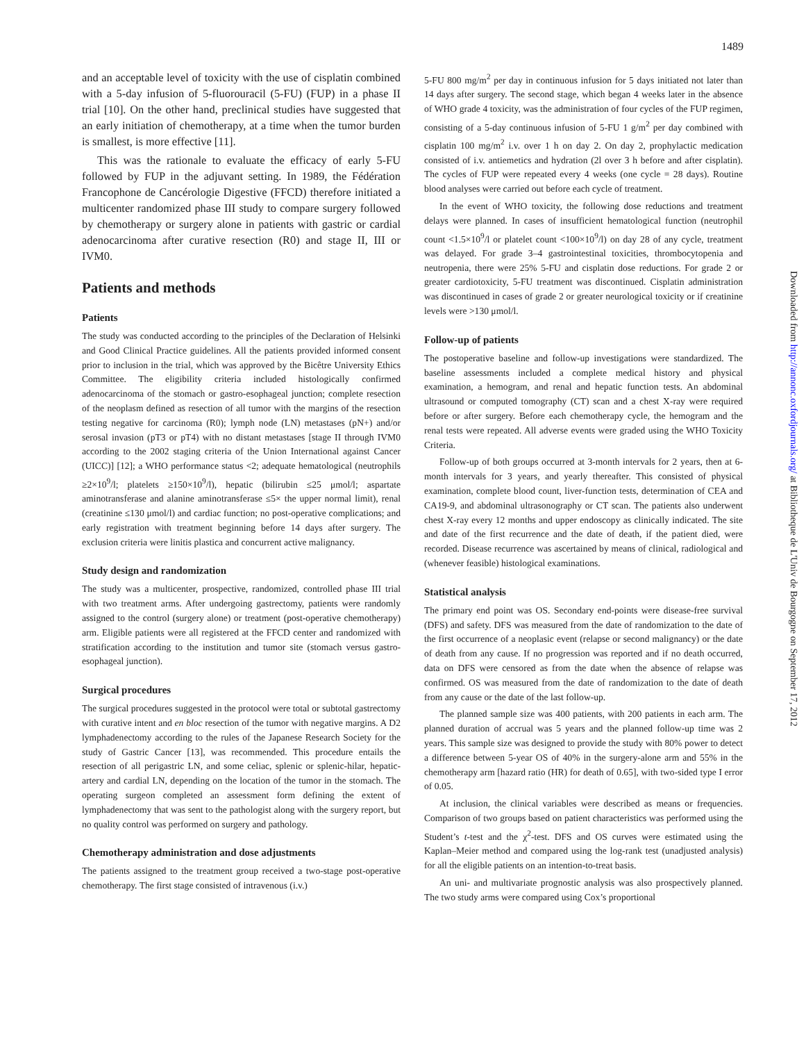1489
and an acceptable level of toxicity with the use of cisplatin combined with a 5-day infusion of 5-fluorouracil (5-FU) (FUP) in a phase II trial [10]. On the other hand, preclinical studies have suggested that an early initiation of chemotherapy, at a time when the tumor burden is smallest, is more effective [11].
This was the rationale to evaluate the efficacy of early 5-FU followed by FUP in the adjuvant setting. In 1989, the Fédération Francophone de Cancérologie Digestive (FFCD) therefore initiated a multicenter randomized phase III study to compare surgery followed by chemotherapy or surgery alone in patients with gastric or cardial adenocarcinoma after curative resection (R0) and stage II, III or IVM0.
Patients and methods
Patients
The study was conducted according to the principles of the Declaration of Helsinki and Good Clinical Practice guidelines. All the patients provided informed consent prior to inclusion in the trial, which was approved by the Bicêtre University Ethics Committee. The eligibility criteria included histologically confirmed adenocarcinoma of the stomach or gastro-esophageal junction; complete resection of the neoplasm defined as resection of all tumor with the margins of the resection testing negative for carcinoma (R0); lymph node (LN) metastases (pN+) and/or serosal invasion (pT3 or pT4) with no distant metastases [stage II through IVM0 according to the 2002 staging criteria of the Union International against Cancer (UICC)] [12]; a WHO performance status <2; adequate hematological (neutrophils ≥2×10<sup>9</sup>/l; platelets ≥150×10<sup>9</sup>/l), hepatic (bilirubin ≤25 μmol/l; aspartate aminotransferase and alanine aminotransferase ≤5× the upper normal limit), renal (creatinine ≤130 μmol/l) and cardiac function; no post-operative complications; and early registration with treatment beginning before 14 days after surgery. The exclusion criteria were linitis plastica and concurrent active malignancy.
Study design and randomization
The study was a multicenter, prospective, randomized, controlled phase III trial with two treatment arms. After undergoing gastrectomy, patients were randomly assigned to the control (surgery alone) or treatment (post-operative chemotherapy) arm. Eligible patients were all registered at the FFCD center and randomized with stratification according to the institution and tumor site (stomach versus gastro-esophageal junction).
Surgical procedures
The surgical procedures suggested in the protocol were total or subtotal gastrectomy with curative intent and en bloc resection of the tumor with negative margins. A D2 lymphadenectomy according to the rules of the Japanese Research Society for the study of Gastric Cancer [13], was recommended. This procedure entails the resection of all perigastric LN, and some celiac, splenic or splenic-hilar, hepatic-artery and cardial LN, depending on the location of the tumor in the stomach. The operating surgeon completed an assessment form defining the extent of lymphadenectomy that was sent to the pathologist along with the surgery report, but no quality control was performed on surgery and pathology.
Chemotherapy administration and dose adjustments
The patients assigned to the treatment group received a two-stage post-operative chemotherapy. The first stage consisted of intravenous (i.v.)
5-FU 800 mg/m<sup>2</sup> per day in continuous infusion for 5 days initiated not later than 14 days after surgery. The second stage, which began 4 weeks later in the absence of WHO grade 4 toxicity, was the administration of four cycles of the FUP regimen, consisting of a 5-day continuous infusion of 5-FU 1 g/m<sup>2</sup> per day combined with cisplatin 100 mg/m<sup>2</sup> i.v. over 1 h on day 2. On day 2, prophylactic medication consisted of i.v. antiemetics and hydration (2l over 3 h before and after cisplatin). The cycles of FUP were repeated every 4 weeks (one cycle = 28 days). Routine blood analyses were carried out before each cycle of treatment.
In the event of WHO toxicity, the following dose reductions and treatment delays were planned. In cases of insufficient hematological function (neutrophil count <1.5×10<sup>9</sup>/l or platelet count <100×10<sup>9</sup>/l) on day 28 of any cycle, treatment was delayed. For grade 3–4 gastrointestinal toxicities, thrombocytopenia and neutropenia, there were 25% 5-FU and cisplatin dose reductions. For grade 2 or greater cardiotoxicity, 5-FU treatment was discontinued. Cisplatin administration was discontinued in cases of grade 2 or greater neurological toxicity or if creatinine levels were >130 μmol/l.
Follow-up of patients
The postoperative baseline and follow-up investigations were standardized. The baseline assessments included a complete medical history and physical examination, a hemogram, and renal and hepatic function tests. An abdominal ultrasound or computed tomography (CT) scan and a chest X-ray were required before or after surgery. Before each chemotherapy cycle, the hemogram and the renal tests were repeated. All adverse events were graded using the WHO Toxicity Criteria.
Follow-up of both groups occurred at 3-month intervals for 2 years, then at 6-month intervals for 3 years, and yearly thereafter. This consisted of physical examination, complete blood count, liver-function tests, determination of CEA and CA19-9, and abdominal ultrasonography or CT scan. The patients also underwent chest X-ray every 12 months and upper endoscopy as clinically indicated. The site and date of the first recurrence and the date of death, if the patient died, were recorded. Disease recurrence was ascertained by means of clinical, radiological and (whenever feasible) histological examinations.
Statistical analysis
The primary end point was OS. Secondary end-points were disease-free survival (DFS) and safety. DFS was measured from the date of randomization to the date of the first occurrence of a neoplasic event (relapse or second malignancy) or the date of death from any cause. If no progression was reported and if no death occurred, data on DFS were censored as from the date when the absence of relapse was confirmed. OS was measured from the date of randomization to the date of death from any cause or the date of the last follow-up.
The planned sample size was 400 patients, with 200 patients in each arm. The planned duration of accrual was 5 years and the planned follow-up time was 2 years. This sample size was designed to provide the study with 80% power to detect a difference between 5-year OS of 40% in the surgery-alone arm and 55% in the chemotherapy arm [hazard ratio (HR) for death of 0.65], with two-sided type I error of 0.05.
At inclusion, the clinical variables were described as means or frequencies. Comparison of two groups based on patient characteristics was performed using the Student’s t-test and the χ<sup>2</sup>-test. DFS and OS curves were estimated using the Kaplan–Meier method and compared using the log-rank test (unadjusted analysis) for all the eligible patients on an intention-to-treat basis.
An uni- and multivariate prognostic analysis was also prospectively planned. The two study arms were compared using Cox’s proportional
Downloaded from http://annonc.oxfordjournals.org/ at Bibliotheque de L'Univ de Bourgogne on September 17, 2012